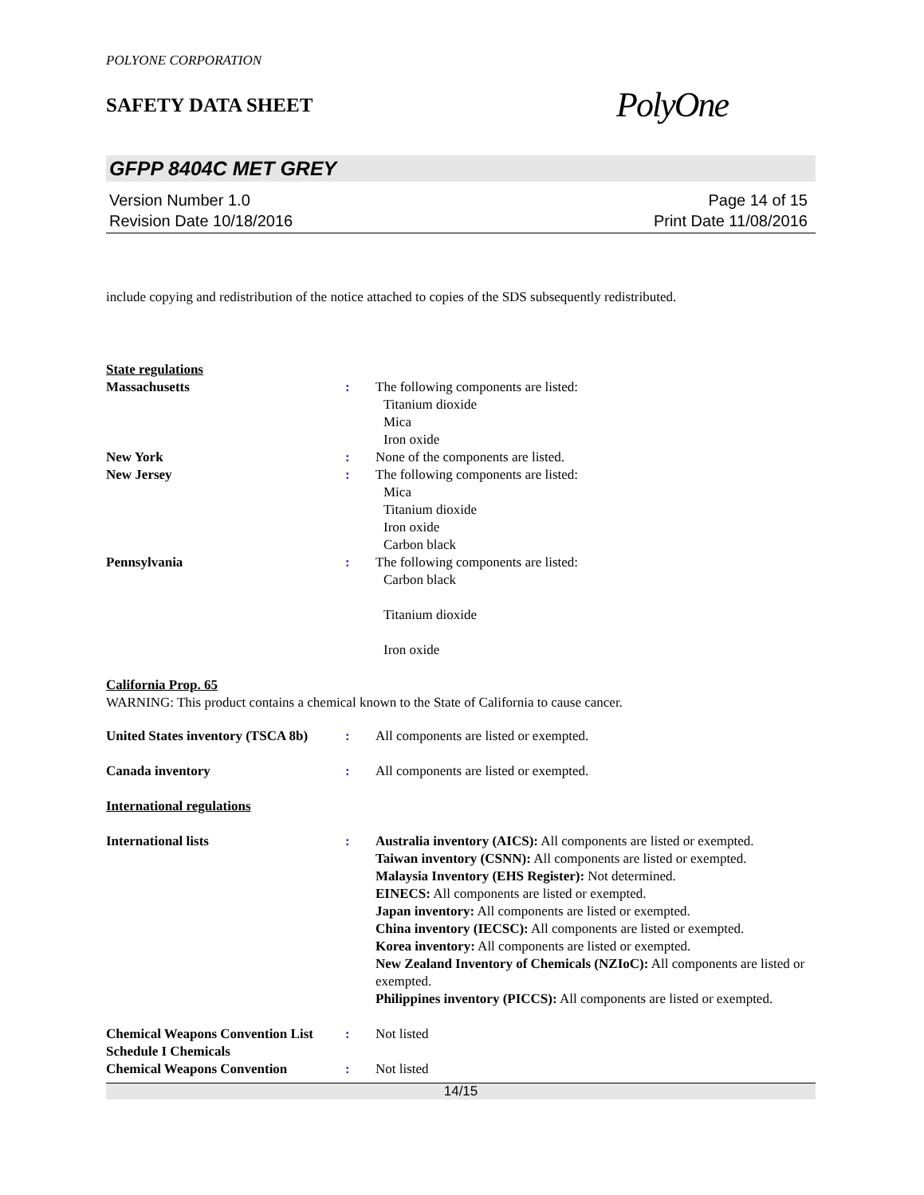POLYONE CORPORATION
SAFETY DATA SHEET
PolyOne
GFPP 8404C MET GREY
Version Number 1.0
Revision Date 10/18/2016
Page 14 of 15
Print Date 11/08/2016
include copying and redistribution of the notice attached to copies of the SDS subsequently redistributed.
State regulations
Massachusetts : The following components are listed:
Titanium dioxide
Mica
Iron oxide
New York : None of the components are listed.
New Jersey : The following components are listed:
Mica
Titanium dioxide
Iron oxide
Carbon black
Pennsylvania : The following components are listed:
Carbon black
Titanium dioxide
Iron oxide
California Prop. 65
WARNING: This product contains a chemical known to the State of California to cause cancer.
United States inventory (TSCA 8b)
: All components are listed or exempted.
Canada inventory : All components are listed or exempted.
International regulations
International lists : Australia inventory (AICS): All components are listed or exempted.
Taiwan inventory (CSNN): All components are listed or exempted.
Malaysia Inventory (EHS Register): Not determined.
EINECS: All components are listed or exempted.
Japan inventory: All components are listed or exempted.
China inventory (IECSC): All components are listed or exempted.
Korea inventory: All components are listed or exempted.
New Zealand Inventory of Chemicals (NZIoC): All components are listed or exempted.
Philippines inventory (PICCS): All components are listed or exempted.
Chemical Weapons Convention List Schedule I Chemicals
: Not listed
Chemical Weapons Convention : Not listed
14/15